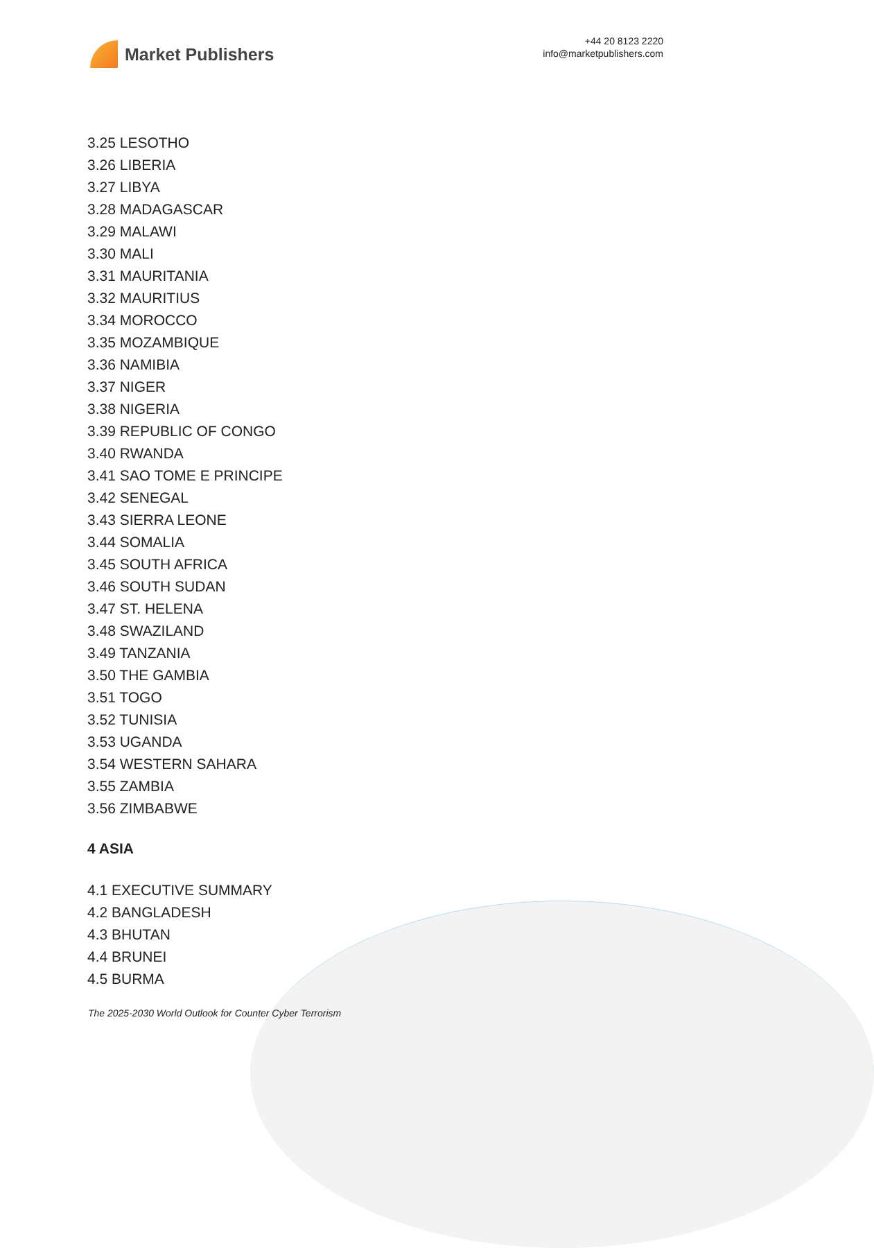Market Publishers
+44 20 8123 2220
info@marketpublishers.com
3.25 LESOTHO
3.26 LIBERIA
3.27 LIBYA
3.28 MADAGASCAR
3.29 MALAWI
3.30 MALI
3.31 MAURITANIA
3.32 MAURITIUS
3.34 MOROCCO
3.35 MOZAMBIQUE
3.36 NAMIBIA
3.37 NIGER
3.38 NIGERIA
3.39 REPUBLIC OF CONGO
3.40 RWANDA
3.41 SAO TOME E PRINCIPE
3.42 SENEGAL
3.43 SIERRA LEONE
3.44 SOMALIA
3.45 SOUTH AFRICA
3.46 SOUTH SUDAN
3.47 ST. HELENA
3.48 SWAZILAND
3.49 TANZANIA
3.50 THE GAMBIA
3.51 TOGO
3.52 TUNISIA
3.53 UGANDA
3.54 WESTERN SAHARA
3.55 ZAMBIA
3.56 ZIMBABWE
4 ASIA
4.1 EXECUTIVE SUMMARY
4.2 BANGLADESH
4.3 BHUTAN
4.4 BRUNEI
4.5 BURMA
The 2025-2030 World Outlook for Counter Cyber Terrorism